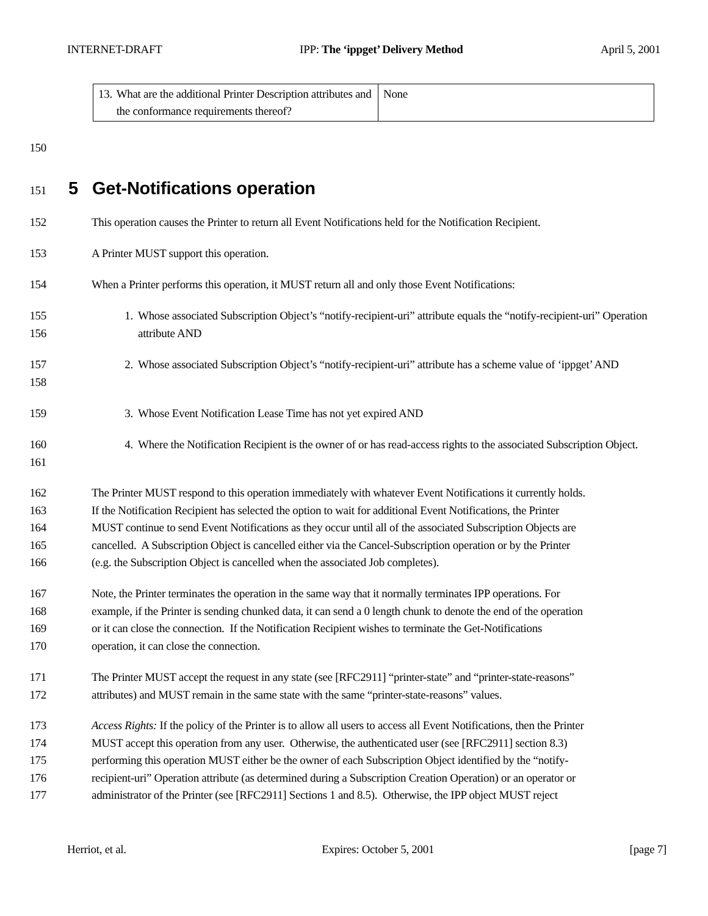INTERNET-DRAFT IPP: The ‘ippget’ Delivery Method April 5, 2001
| 13. What are the additional Printer Description attributes and the conformance requirements thereof? | None |
150
151
5 Get-Notifications operation
152 This operation causes the Printer to return all Event Notifications held for the Notification Recipient.
153 A Printer MUST support this operation.
154 When a Printer performs this operation, it MUST return all and only those Event Notifications:
155
156
1. Whose associated Subscription Object’s “notify-recipient-uri” attribute equals the “notify-recipient-uri” Operation attribute AND
157
158
2. Whose associated Subscription Object’s “notify-recipient-uri” attribute has a scheme value of ‘ippget’ AND
159 3. Whose Event Notification Lease Time has not yet expired AND
160
161
4. Where the Notification Recipient is the owner of or has read-access rights to the associated Subscription Object.
162
163
164
165
166
The Printer MUST respond to this operation immediately with whatever Event Notifications it currently holds.
If the Notification Recipient has selected the option to wait for additional Event Notifications, the Printer
MUST continue to send Event Notifications as they occur until all of the associated Subscription Objects are
cancelled. A Subscription Object is cancelled either via the Cancel-Subscription operation or by the Printer
(e.g. the Subscription Object is cancelled when the associated Job completes).
167
168
169
170
Note, the Printer terminates the operation in the same way that it normally terminates IPP operations. For
example, if the Printer is sending chunked data, it can send a 0 length chunk to denote the end of the operation
or it can close the connection. If the Notification Recipient wishes to terminate the Get-Notifications
operation, it can close the connection.
171
172
The Printer MUST accept the request in any state (see [RFC2911] “printer-state” and “printer-state-reasons”
attributes) and MUST remain in the same state with the same “printer-state-reasons” values.
173
174
175
176
177
Access Rights: If the policy of the Printer is to allow all users to access all Event Notifications, then the Printer
MUST accept this operation from any user. Otherwise, the authenticated user (see [RFC2911] section 8.3)
performing this operation MUST either be the owner of each Subscription Object identified by the “notify-
recipient-uri” Operation attribute (as determined during a Subscription Creation Operation) or an operator or
administrator of the Printer (see [RFC2911] Sections 1 and 8.5). Otherwise, the IPP object MUST reject
Herriot, et al. Expires: October 5, 2001 [page 7]